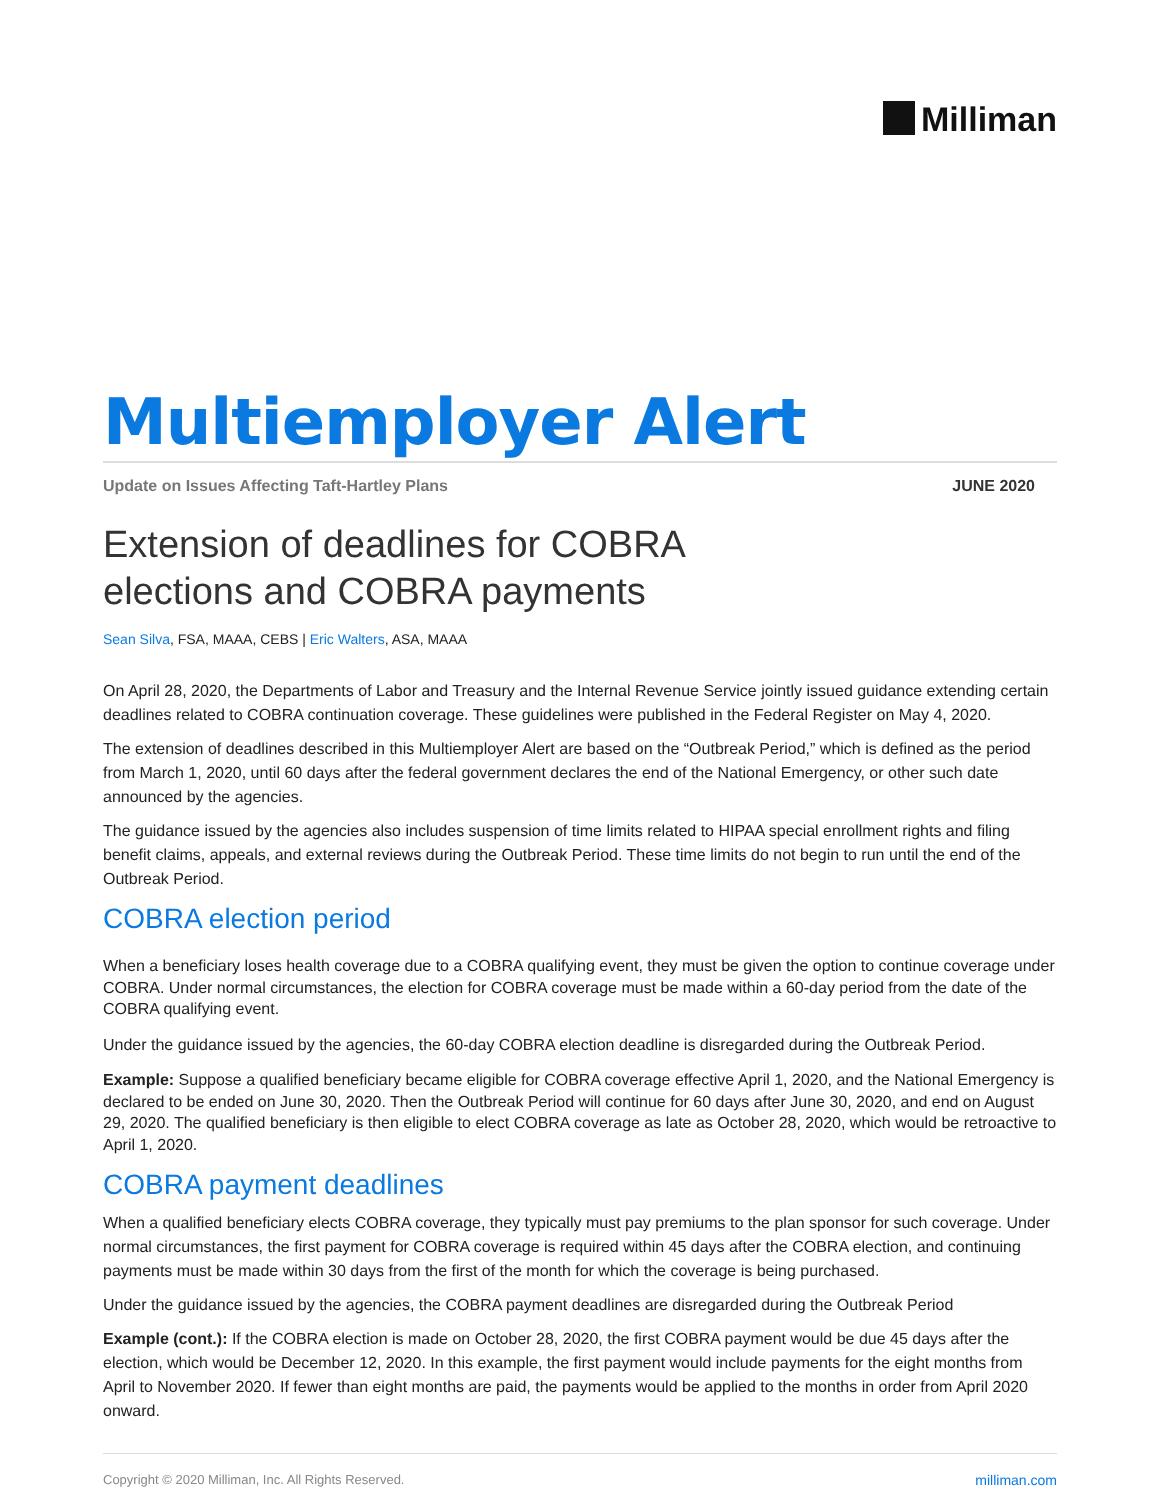Milliman
Multiemployer Alert
Update on Issues Affecting Taft-Hartley Plans JUNE 2020
Extension of deadlines for COBRA
elections and COBRA payments
Sean Silva, FSA, MAAA, CEBS | Eric Walters, ASA, MAAA
On April 28, 2020, the Departments of Labor and Treasury and the Internal Revenue Service jointly issued guidance extending certain deadlines related to COBRA continuation coverage. These guidelines were published in the Federal Register on May 4, 2020.
The extension of deadlines described in this Multiemployer Alert are based on the “Outbreak Period,” which is defined as the period from March 1, 2020, until 60 days after the federal government declares the end of the National Emergency, or other such date announced by the agencies.
The guidance issued by the agencies also includes suspension of time limits related to HIPAA special enrollment rights and filing benefit claims, appeals, and external reviews during the Outbreak Period. These time limits do not begin to run until the end of the Outbreak Period.
COBRA election period
When a beneficiary loses health coverage due to a COBRA qualifying event, they must be given the option to continue coverage under COBRA. Under normal circumstances, the election for COBRA coverage must be made within a 60-day period from the date of the COBRA qualifying event.
Under the guidance issued by the agencies, the 60-day COBRA election deadline is disregarded during the Outbreak Period.
Example: Suppose a qualified beneficiary became eligible for COBRA coverage effective April 1, 2020, and the National Emergency is declared to be ended on June 30, 2020. Then the Outbreak Period will continue for 60 days after June 30, 2020, and end on August 29, 2020. The qualified beneficiary is then eligible to elect COBRA coverage as late as October 28, 2020, which would be retroactive to April 1, 2020.
COBRA payment deadlines
When a qualified beneficiary elects COBRA coverage, they typically must pay premiums to the plan sponsor for such coverage. Under normal circumstances, the first payment for COBRA coverage is required within 45 days after the COBRA election, and continuing payments must be made within 30 days from the first of the month for which the coverage is being purchased.
Under the guidance issued by the agencies, the COBRA payment deadlines are disregarded during the Outbreak Period
Example (cont.): If the COBRA election is made on October 28, 2020, the first COBRA payment would be due 45 days after the election, which would be December 12, 2020. In this example, the first payment would include payments for the eight months from April to November 2020. If fewer than eight months are paid, the payments would be applied to the months in order from April 2020 onward.
Copyright © 2020 Milliman, Inc. All Rights Reserved. milliman.com